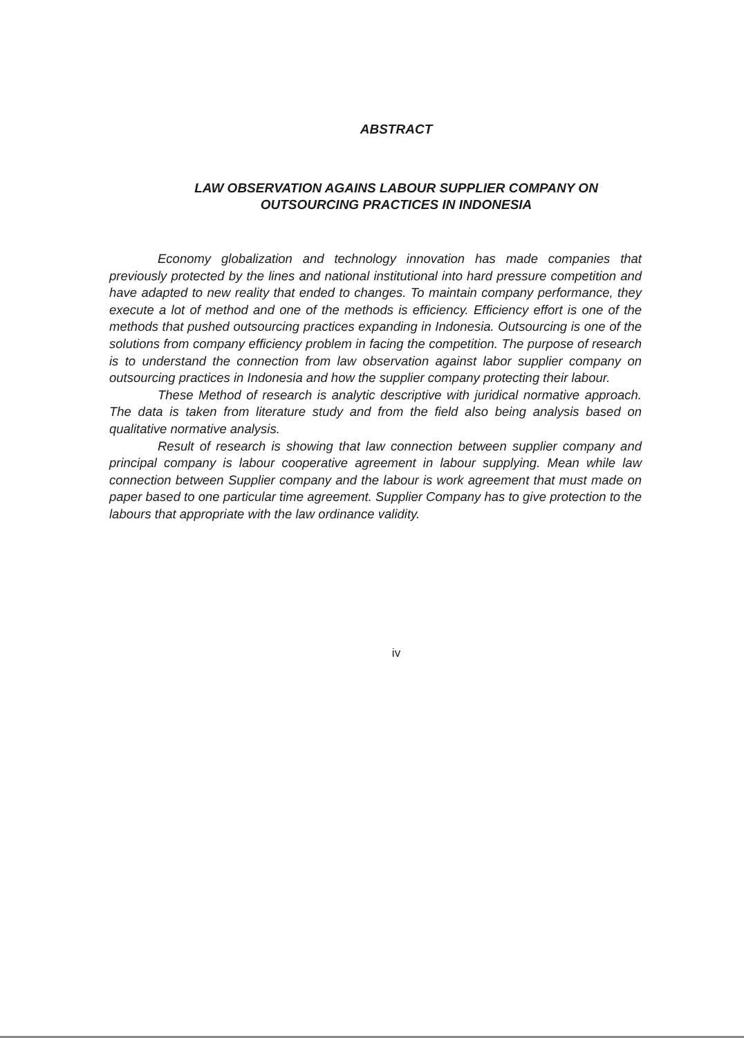ABSTRACT
LAW OBSERVATION AGAINS LABOUR SUPPLIER COMPANY ON
OUTSOURCING PRACTICES IN INDONESIA
Economy globalization and technology innovation has made companies that previously protected by the lines and national institutional into hard pressure competition and have adapted to new reality that ended to changes. To maintain company performance, they execute a lot of method and one of the methods is efficiency. Efficiency effort is one of the methods that pushed outsourcing practices expanding in Indonesia. Outsourcing is one of the solutions from company efficiency problem in facing the competition. The purpose of research is to understand the connection from law observation against labor supplier company on outsourcing practices in Indonesia and how the supplier company protecting their labour.
These Method of research is analytic descriptive with juridical normative approach. The data is taken from literature study and from the field also being analysis based on qualitative normative analysis.
Result of research is showing that law connection between supplier company and principal company is labour cooperative agreement in labour supplying. Mean while law connection between Supplier company and the labour is work agreement that must made on paper based to one particular time agreement. Supplier Company has to give protection to the labours that appropriate with the law ordinance validity.
iv